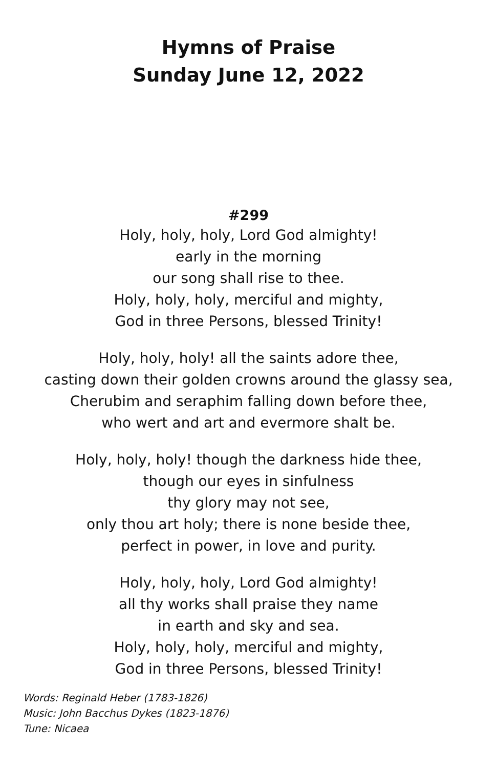Hymns of Praise
Sunday June 12, 2022
#299
Holy, holy, holy, Lord God almighty!
early in the morning
our song shall rise to thee.
Holy, holy, holy, merciful and mighty,
God in three Persons, blessed Trinity!
Holy, holy, holy! all the saints adore thee,
casting down their golden crowns around the glassy sea,
Cherubim and seraphim falling down before thee,
who wert and art and evermore shalt be.
Holy, holy, holy! though the darkness hide thee,
though our eyes in sinfulness
thy glory may not see,
only thou art holy; there is none beside thee,
perfect in power, in love and purity.
Holy, holy, holy, Lord God almighty!
all thy works shall praise they name
in earth and sky and sea.
Holy, holy, holy, merciful and mighty,
God in three Persons, blessed Trinity!
Words: Reginald Heber (1783-1826)
Music: John Bacchus Dykes (1823-1876)
Tune: Nicaea